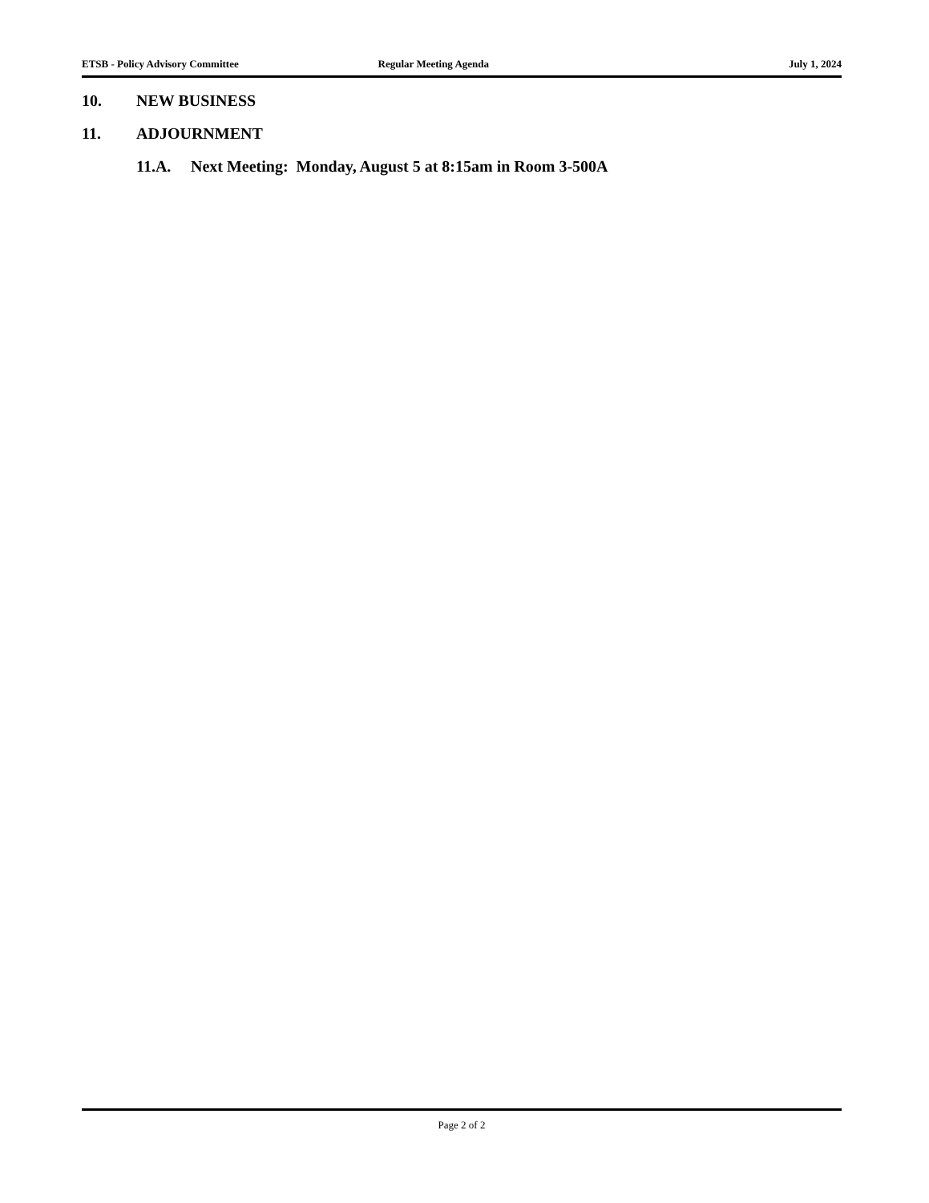ETSB - Policy Advisory Committee Regular Meeting Agenda July 1, 2024
10. NEW BUSINESS
11. ADJOURNMENT
11.A. Next Meeting: Monday, August 5 at 8:15am in Room 3-500A
Page 2 of 2